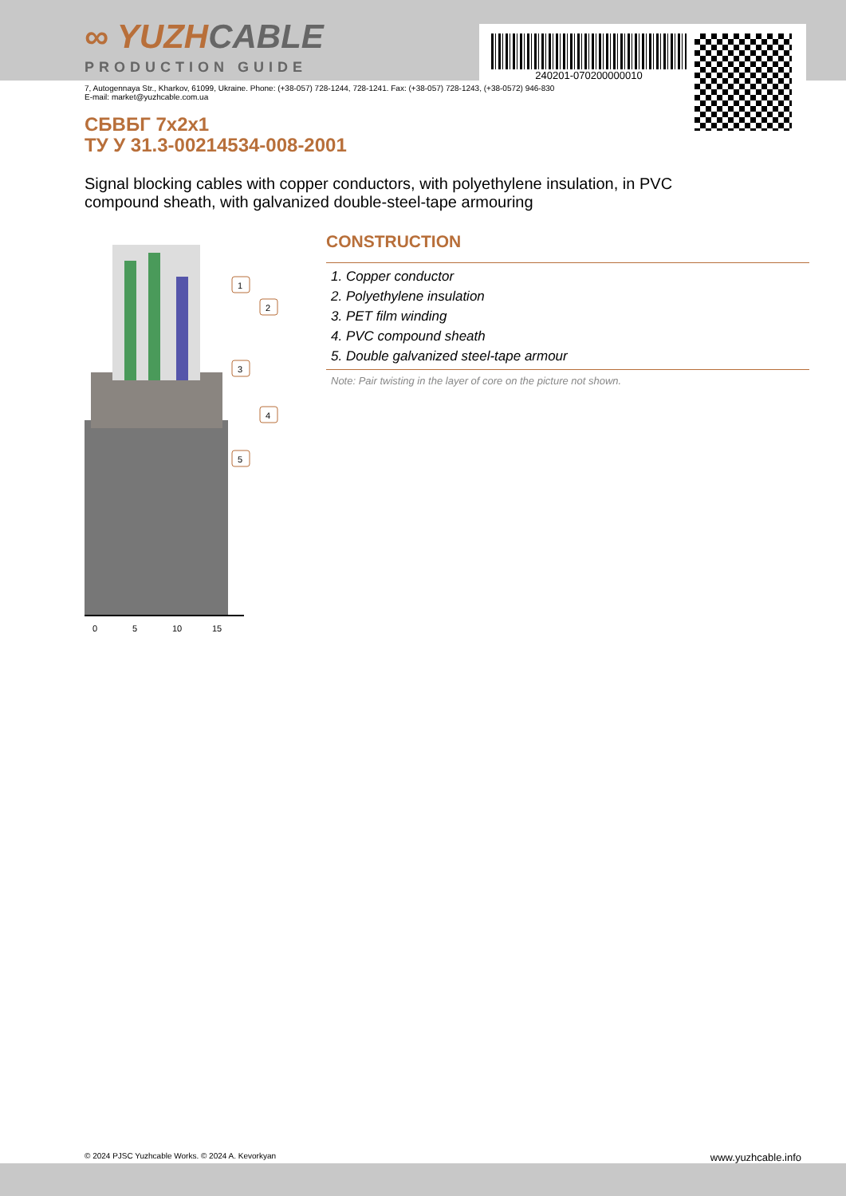240201-070200000010
∞ YUZHCABLE
PRODUCTION GUIDE
7, Autogennaya Str., Kharkov, 61099, Ukraine. Phone: (+38-057) 728-1244, 728-1241. Fax: (+38-057) 728-1243, (+38-0572) 946-830
E-mail: market@yuzhcable.com.ua
СБВБГ 7x2x1
ТУ У 31.3-00214534-008-2001
Signal blocking cables with copper conductors, with polyethylene insulation, in PVC compound sheath, with galvanized double-steel-tape armouring
0
5
10
15
1
2
3
4
5
CONSTRUCTION
1. Copper conductor
2. Polyethylene insulation
3. PET film winding
4. PVC compound sheath
5. Double galvanized steel-tape armour
Note: Pair twisting in the layer of core on the picture not shown.
© 2024 PJSC Yuzhcable Works. © 2024 A. Kevorkyan www.yuzhcable.info